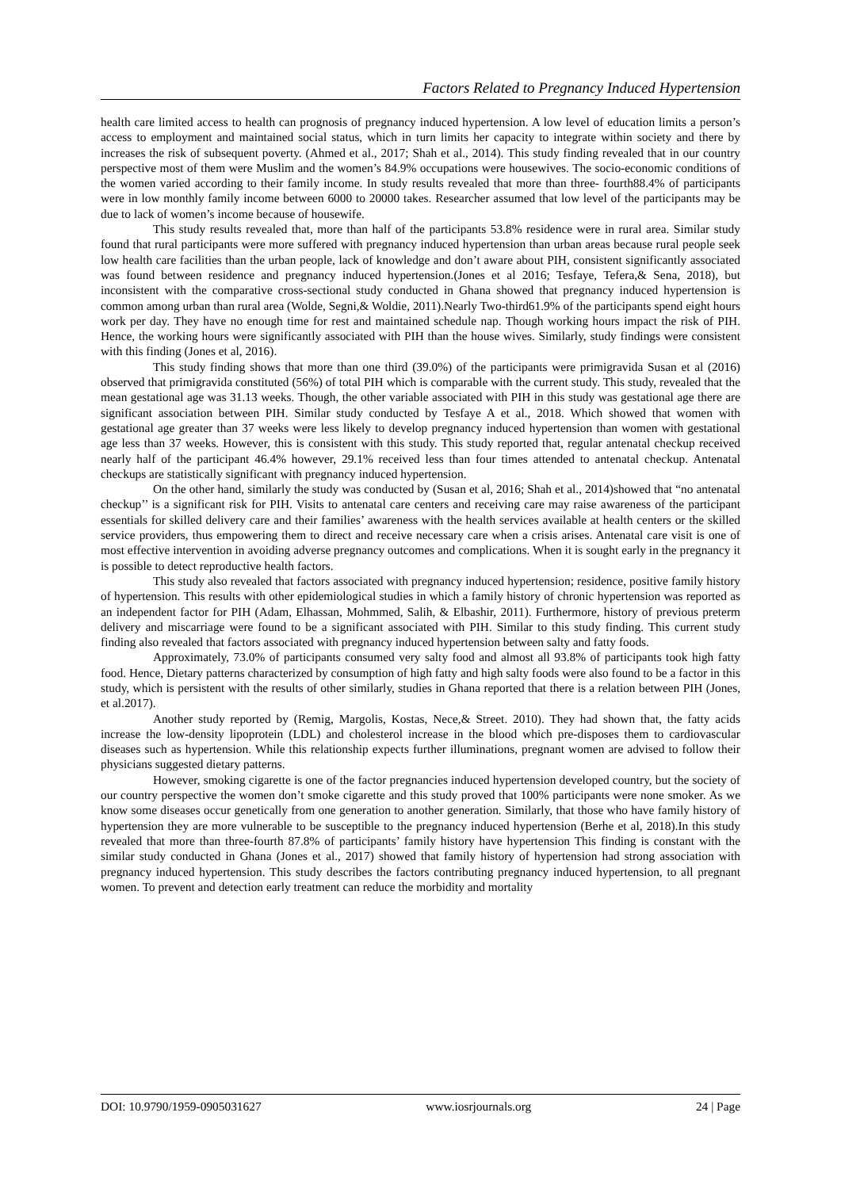Factors Related to Pregnancy Induced Hypertension
health care limited access to health can prognosis of pregnancy induced hypertension. A low level of education limits a person’s access to employment and maintained social status, which in turn limits her capacity to integrate within society and there by increases the risk of subsequent poverty. (Ahmed et al., 2017; Shah et al., 2014). This study finding revealed that in our country perspective most of them were Muslim and the women’s 84.9% occupations were housewives. The socio-economic conditions of the women varied according to their family income. In study results revealed that more than three- fourth88.4% of participants were in low monthly family income between 6000 to 20000 takes. Researcher assumed that low level of the participants may be due to lack of women’s income because of housewife.
This study results revealed that, more than half of the participants 53.8% residence were in rural area. Similar study found that rural participants were more suffered with pregnancy induced hypertension than urban areas because rural people seek low health care facilities than the urban people, lack of knowledge and don’t aware about PIH, consistent significantly associated was found between residence and pregnancy induced hypertension.(Jones et al 2016; Tesfaye, Tefera,& Sena, 2018), but inconsistent with the comparative cross-sectional study conducted in Ghana showed that pregnancy induced hypertension is common among urban than rural area (Wolde, Segni,& Woldie, 2011).Nearly Two-third61.9% of the participants spend eight hours work per day. They have no enough time for rest and maintained schedule nap. Though working hours impact the risk of PIH. Hence, the working hours were significantly associated with PIH than the house wives. Similarly, study findings were consistent with this finding (Jones et al, 2016).
This study finding shows that more than one third (39.0%) of the participants were primigravida Susan et al (2016) observed that primigravida constituted (56%) of total PIH which is comparable with the current study. This study, revealed that the mean gestational age was 31.13 weeks. Though, the other variable associated with PIH in this study was gestational age there are significant association between PIH. Similar study conducted by Tesfaye A et al., 2018. Which showed that women with gestational age greater than 37 weeks were less likely to develop pregnancy induced hypertension than women with gestational age less than 37 weeks. However, this is consistent with this study. This study reported that, regular antenatal checkup received nearly half of the participant 46.4% however, 29.1% received less than four times attended to antenatal checkup. Antenatal checkups are statistically significant with pregnancy induced hypertension.
On the other hand, similarly the study was conducted by (Susan et al, 2016; Shah et al., 2014)showed that “no antenatal checkup’’ is a significant risk for PIH. Visits to antenatal care centers and receiving care may raise awareness of the participant essentials for skilled delivery care and their families’ awareness with the health services available at health centers or the skilled service providers, thus empowering them to direct and receive necessary care when a crisis arises. Antenatal care visit is one of most effective intervention in avoiding adverse pregnancy outcomes and complications. When it is sought early in the pregnancy it is possible to detect reproductive health factors.
This study also revealed that factors associated with pregnancy induced hypertension; residence, positive family history of hypertension. This results with other epidemiological studies in which a family history of chronic hypertension was reported as an independent factor for PIH (Adam, Elhassan, Mohmmed, Salih, & Elbashir, 2011). Furthermore, history of previous preterm delivery and miscarriage were found to be a significant associated with PIH. Similar to this study finding. This current study finding also revealed that factors associated with pregnancy induced hypertension between salty and fatty foods.
Approximately, 73.0% of participants consumed very salty food and almost all 93.8% of participants took high fatty food. Hence, Dietary patterns characterized by consumption of high fatty and high salty foods were also found to be a factor in this study, which is persistent with the results of other similarly, studies in Ghana reported that there is a relation between PIH (Jones, et al.2017).
Another study reported by (Remig, Margolis, Kostas, Nece,& Street. 2010). They had shown that, the fatty acids increase the low-density lipoprotein (LDL) and cholesterol increase in the blood which pre-disposes them to cardiovascular diseases such as hypertension. While this relationship expects further illuminations, pregnant women are advised to follow their physicians suggested dietary patterns.
However, smoking cigarette is one of the factor pregnancies induced hypertension developed country, but the society of our country perspective the women don’t smoke cigarette and this study proved that 100% participants were none smoker. As we know some diseases occur genetically from one generation to another generation. Similarly, that those who have family history of hypertension they are more vulnerable to be susceptible to the pregnancy induced hypertension (Berhe et al, 2018).In this study revealed that more than three-fourth 87.8% of participants’ family history have hypertension This finding is constant with the similar study conducted in Ghana (Jones et al., 2017) showed that family history of hypertension had strong association with pregnancy induced hypertension. This study describes the factors contributing pregnancy induced hypertension, to all pregnant women. To prevent and detection early treatment can reduce the morbidity and mortality
DOI: 10.9790/1959-0905031627 www.iosrjournals.org 24 | Page